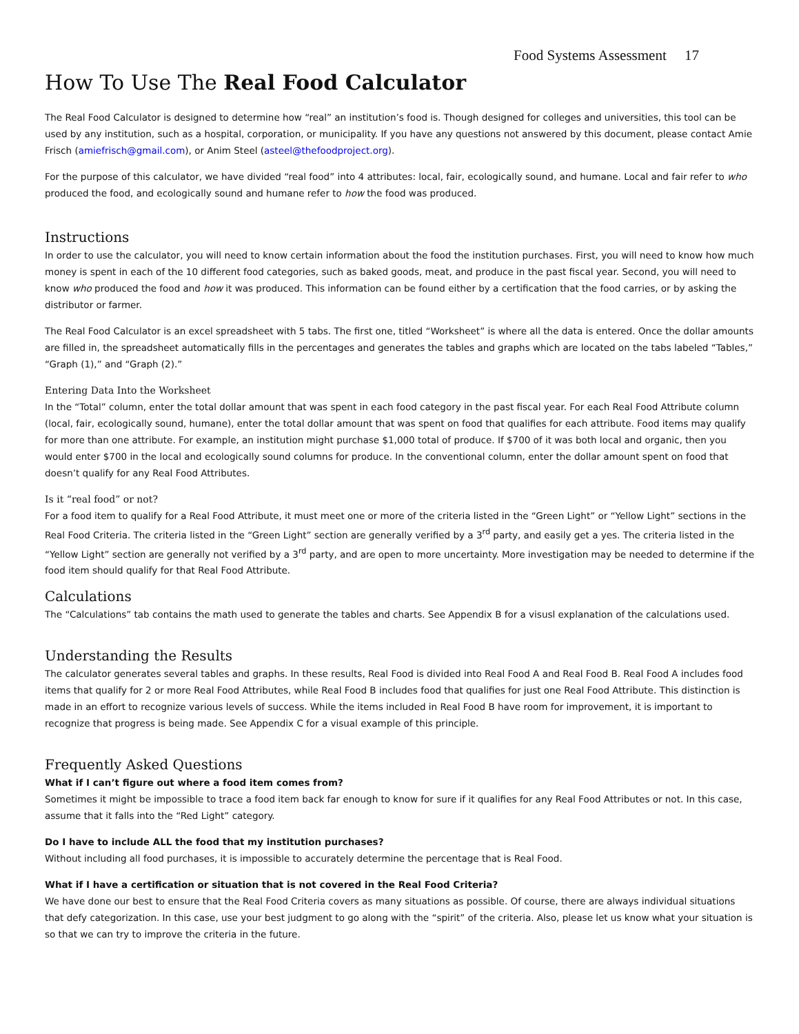Food Systems Assessment 17
How To Use The Real Food Calculator
The Real Food Calculator is designed to determine how “real” an institution’s food is. Though designed for colleges and universities, this tool can be used by any institution, such as a hospital, corporation, or municipality. If you have any questions not answered by this document, please contact Amie Frisch (amiefrisch@gmail.com), or Anim Steel (asteel@thefoodproject.org).
For the purpose of this calculator, we have divided “real food” into 4 attributes: local, fair, ecologically sound, and humane. Local and fair refer to who produced the food, and ecologically sound and humane refer to how the food was produced.
Instructions
In order to use the calculator, you will need to know certain information about the food the institution purchases. First, you will need to know how much money is spent in each of the 10 different food categories, such as baked goods, meat, and produce in the past fiscal year. Second, you will need to know who produced the food and how it was produced. This information can be found either by a certification that the food carries, or by asking the distributor or farmer.
The Real Food Calculator is an excel spreadsheet with 5 tabs. The first one, titled “Worksheet” is where all the data is entered. Once the dollar amounts are filled in, the spreadsheet automatically fills in the percentages and generates the tables and graphs which are located on the tabs labeled “Tables,” “Graph (1),” and “Graph (2).”
Entering Data Into the Worksheet
In the “Total” column, enter the total dollar amount that was spent in each food category in the past fiscal year. For each Real Food Attribute column (local, fair, ecologically sound, humane), enter the total dollar amount that was spent on food that qualifies for each attribute. Food items may qualify for more than one attribute. For example, an institution might purchase $1,000 total of produce. If $700 of it was both local and organic, then you would enter $700 in the local and ecologically sound columns for produce. In the conventional column, enter the dollar amount spent on food that doesn’t qualify for any Real Food Attributes.
Is it “real food” or not?
For a food item to qualify for a Real Food Attribute, it must meet one or more of the criteria listed in the “Green Light” or “Yellow Light” sections in the Real Food Criteria. The criteria listed in the “Green Light” section are generally verified by a 3<sup>rd</sup> party, and easily get a yes. The criteria listed in the “Yellow Light” section are generally not verified by a 3<sup>rd</sup> party, and are open to more uncertainty. More investigation may be needed to determine if the food item should qualify for that Real Food Attribute.
Calculations
The “Calculations” tab contains the math used to generate the tables and charts. See Appendix B for a visusl explanation of the calculations used.
Understanding the Results
The calculator generates several tables and graphs. In these results, Real Food is divided into Real Food A and Real Food B. Real Food A includes food items that qualify for 2 or more Real Food Attributes, while Real Food B includes food that qualifies for just one Real Food Attribute. This distinction is made in an effort to recognize various levels of success. While the items included in Real Food B have room for improvement, it is important to recognize that progress is being made. See Appendix C for a visual example of this principle.
Frequently Asked Questions
What if I can’t figure out where a food item comes from?
Sometimes it might be impossible to trace a food item back far enough to know for sure if it qualifies for any Real Food Attributes or not. In this case, assume that it falls into the “Red Light” category.
Do I have to include ALL the food that my institution purchases?
Without including all food purchases, it is impossible to accurately determine the percentage that is Real Food.
What if I have a certification or situation that is not covered in the Real Food Criteria?
We have done our best to ensure that the Real Food Criteria covers as many situations as possible. Of course, there are always individual situations that defy categorization. In this case, use your best judgment to go along with the “spirit” of the criteria. Also, please let us know what your situation is so that we can try to improve the criteria in the future.